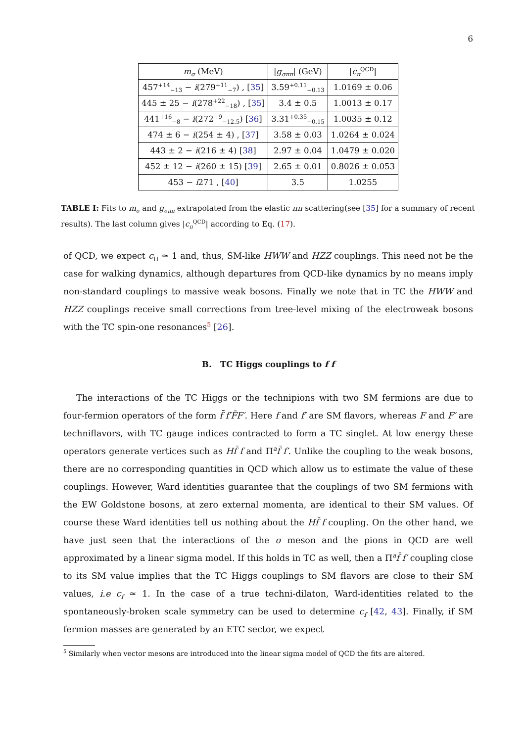6
| m<sub>σ</sub> (MeV) | / g<sub>σππ</sub> / (GeV) | / c<sub>π</sub><sup>QCD</sup>/ |
| --- | --- | --- |
| 457<sup>+14</sup><sub>−13</sub> − i (279<sup>+11</sup><sub>−7</sub>) , [ 35 ] | 3.59<sup>+0.11</sup><sub>−0.13</sub> | 1.0169 ± 0.06 |
| 445 ± 25 − i (278<sup>+22</sup><sub>−18</sub>) , [ 35 ] | 3.4 ± 0.5 | 1.0013 ± 0.17 |
| 441<sup>+16</sup><sub>−8</sub> − i (272<sup>+9</sup><sub>−12.5</sub>) [ 36 ] | 3.31<sup>+0.35</sup><sub>−0.15</sub> | 1.0035 ± 0.12 |
| 474 ± 6 − i (254 ± 4) , [ 37 ] | 3.58 ± 0.03 | 1.0264 ± 0.024 |
| 443 ± 2 − i (216 ± 4) [ 38 ] | 2.97 ± 0.04 | 1.0479 ± 0.020 |
| 452 ± 12 − i (260 ± 15) [ 39 ] | 2.65 ± 0.01 | 0.8026 ± 0.053 |
| 453 − i 271 , [ 40 ] | 3.5 | 1.0255 |
TABLE I: Fits to m<sub>σ</sub> and g<sub>σππ</sub> extrapolated from the elastic ππ scattering(see [35] for a summary of recent results). The last column gives |c<sub>π</sub><sup>QCD</sup>| according to Eq. (17).
of QCD, we expect c<sub>Π</sub> ≃ 1 and, thus, SM-like HWW and HZZ couplings. This need not be the case for walking dynamics, although departures from QCD-like dynamics by no means imply non-standard couplings to massive weak bosons. Finally we note that in TC the HWW and HZZ couplings receive small corrections from tree-level mixing of the electroweak bosons with the TC spin-one resonances<sup>5</sup> [26].
B. TC Higgs couplings to f f
The interactions of the TC Higgs or the technipions with two SM fermions are due to four-fermion operators of the form f̄ f′F̄F′. Here f and f′ are SM flavors, whereas F and F′ are techniflavors, with TC gauge indices contracted to form a TC singlet. At low energy these operators generate vertices such as Hf̄ f and Π<sup>a</sup>f̄ f′. Unlike the coupling to the weak bosons, there are no corresponding quantities in QCD which allow us to estimate the value of these couplings. However, Ward identities guarantee that the couplings of two SM fermions with the EW Goldstone bosons, at zero external momenta, are identical to their SM values. Of course these Ward identities tell us nothing about the Hf̄ f coupling. On the other hand, we have just seen that the interactions of the σ meson and the pions in QCD are well approximated by a linear sigma model. If this holds in TC as well, then a Π<sup>a</sup>f̄ f′ coupling close to its SM value implies that the TC Higgs couplings to SM flavors are close to their SM values, i.e c<sub>f</sub> ≃ 1. In the case of a true techni-dilaton, Ward-identities related to the spontaneously-broken scale symmetry can be used to determine c<sub>f</sub> [42, 43]. Finally, if SM fermion masses are generated by an ETC sector, we expect
<sup>5</sup> Similarly when vector mesons are introduced into the linear sigma model of QCD the fits are altered.